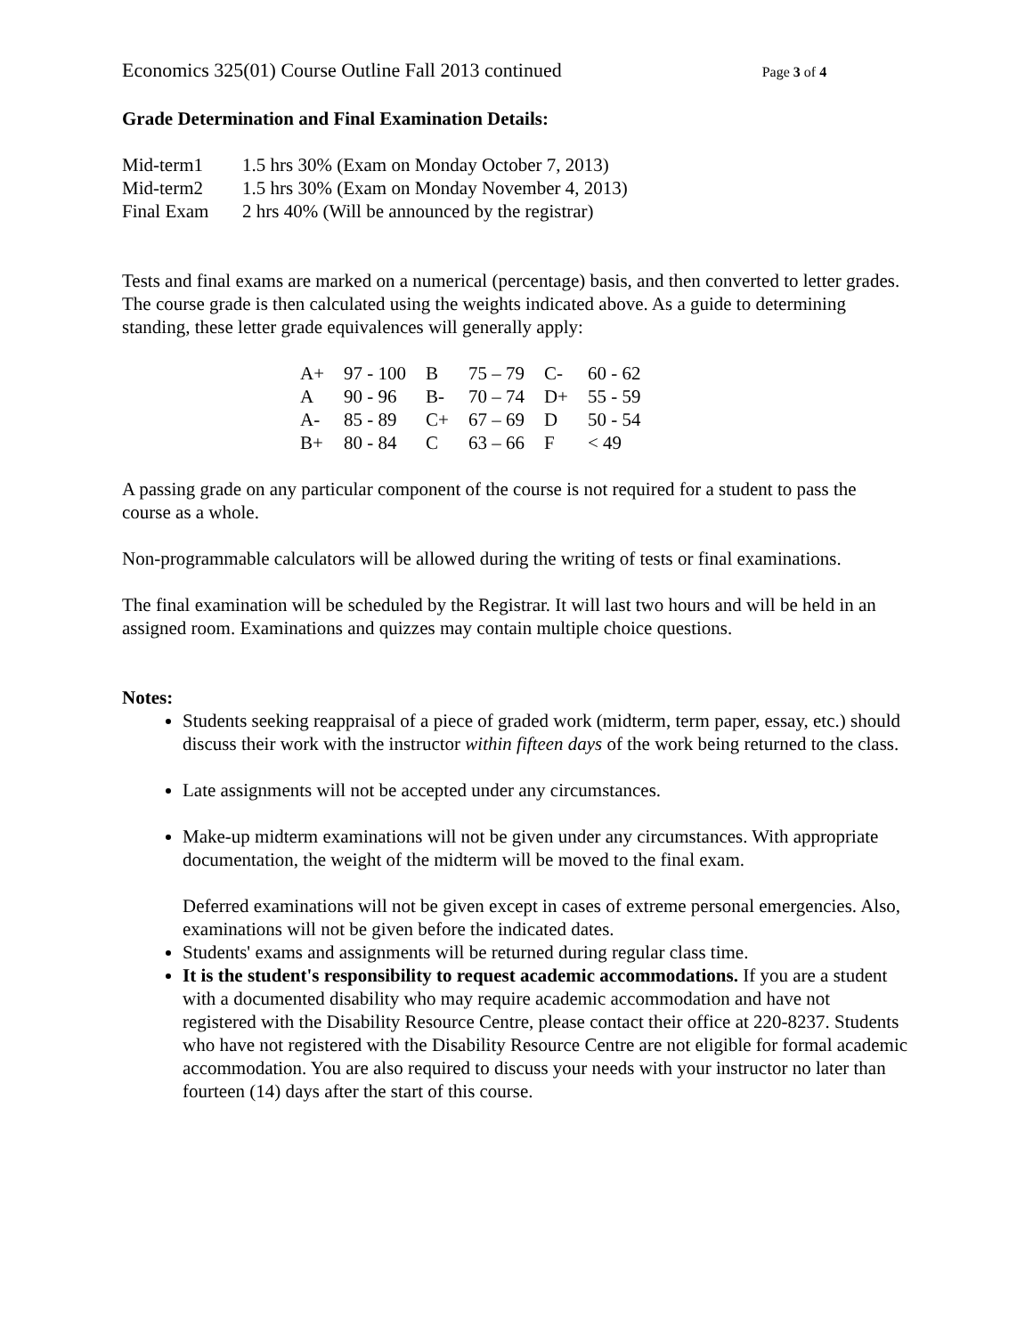Economics 325(01) Course Outline Fall 2013 continued Page 3 of 4
Grade Determination and Final Examination Details:
| Mid-term1 | 1.5 hrs 30% (Exam on Monday October 7, 2013) |
| Mid-term2 | 1.5 hrs 30% (Exam on Monday November 4, 2013) |
| Final Exam | 2 hrs 40% (Will be announced by the registrar) |
Tests and final exams are marked on a numerical (percentage) basis, and then converted to letter grades. The course grade is then calculated using the weights indicated above. As a guide to determining standing, these letter grade equivalences will generally apply:
| A+ | 97 - 100 | B | 75 – 79 | C- | 60 - 62 |
| A | 90 - 96 | B- | 70 – 74 | D+ | 55 - 59 |
| A- | 85 - 89 | C+ | 67 – 69 | D | 50 - 54 |
| B+ | 80 - 84 | C | 63 – 66 | F | < 49 |
A passing grade on any particular component of the course is not required for a student to pass the course as a whole.
Non-programmable calculators will be allowed during the writing of tests or final examinations.
The final examination will be scheduled by the Registrar. It will last two hours and will be held in an assigned room. Examinations and quizzes may contain multiple choice questions.
Notes:
Students seeking reappraisal of a piece of graded work (midterm, term paper, essay, etc.) should discuss their work with the instructor within fifteen days of the work being returned to the class.
Late assignments will not be accepted under any circumstances.
Make-up midterm examinations will not be given under any circumstances. With appropriate documentation, the weight of the midterm will be moved to the final exam.
Deferred examinations will not be given except in cases of extreme personal emergencies. Also, examinations will not be given before the indicated dates.
Students' exams and assignments will be returned during regular class time.
It is the student's responsibility to request academic accommodations. If you are a student with a documented disability who may require academic accommodation and have not registered with the Disability Resource Centre, please contact their office at 220-8237. Students who have not registered with the Disability Resource Centre are not eligible for formal academic accommodation. You are also required to discuss your needs with your instructor no later than fourteen (14) days after the start of this course.